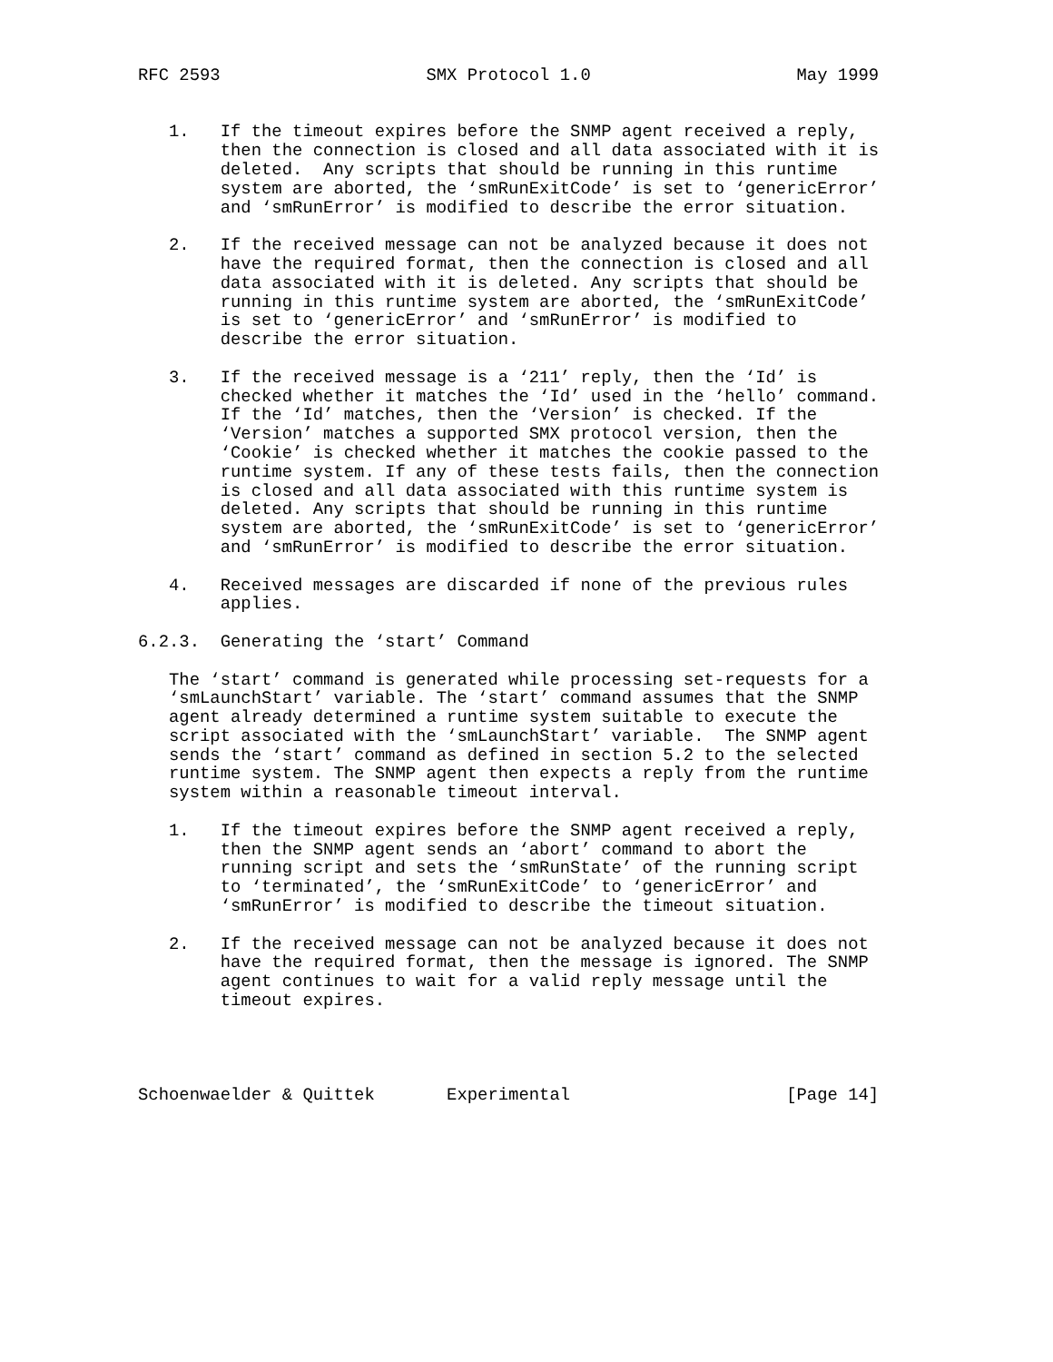RFC 2593                    SMX Protocol 1.0                    May 1999


   1.   If the timeout expires before the SNMP agent received a reply,
        then the connection is closed and all data associated with it is
        deleted.  Any scripts that should be running in this runtime
        system are aborted, the ‘smRunExitCode’ is set to ‘genericError’
        and ‘smRunError’ is modified to describe the error situation.

   2.   If the received message can not be analyzed because it does not
        have the required format, then the connection is closed and all
        data associated with it is deleted. Any scripts that should be
        running in this runtime system are aborted, the ‘smRunExitCode’
        is set to ‘genericError’ and ‘smRunError’ is modified to
        describe the error situation.

   3.   If the received message is a ‘211’ reply, then the ‘Id’ is
        checked whether it matches the ‘Id’ used in the ‘hello’ command.
        If the ‘Id’ matches, then the ‘Version’ is checked. If the
        ‘Version’ matches a supported SMX protocol version, then the
        ‘Cookie’ is checked whether it matches the cookie passed to the
        runtime system. If any of these tests fails, then the connection
        is closed and all data associated with this runtime system is
        deleted. Any scripts that should be running in this runtime
        system are aborted, the ‘smRunExitCode’ is set to ‘genericError’
        and ‘smRunError’ is modified to describe the error situation.

   4.   Received messages are discarded if none of the previous rules
        applies.

6.2.3.  Generating the ‘start’ Command

   The ‘start’ command is generated while processing set-requests for a
   ‘smLaunchStart’ variable. The ‘start’ command assumes that the SNMP
   agent already determined a runtime system suitable to execute the
   script associated with the ‘smLaunchStart’ variable.  The SNMP agent
   sends the ‘start’ command as defined in section 5.2 to the selected
   runtime system. The SNMP agent then expects a reply from the runtime
   system within a reasonable timeout interval.

   1.   If the timeout expires before the SNMP agent received a reply,
        then the SNMP agent sends an ‘abort’ command to abort the
        running script and sets the ‘smRunState’ of the running script
        to ‘terminated’, the ‘smRunExitCode’ to ‘genericError’ and
        ‘smRunError’ is modified to describe the timeout situation.

   2.   If the received message can not be analyzed because it does not
        have the required format, then the message is ignored. The SNMP
        agent continues to wait for a valid reply message until the
        timeout expires.




Schoenwaelder & Quittek       Experimental                     [Page 14]